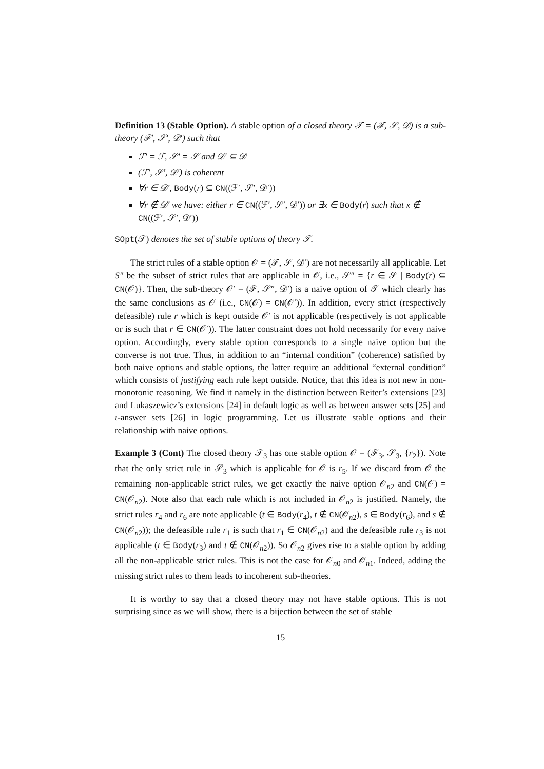Definition 13 (Stable Option). A stable option of a closed theory 𝒯 = (ℱ, 𝒮, 𝒟) is a sub-theory (ℱ′, 𝒮′, 𝒟′) such that
ℱ′ = ℱ, 𝒮′ = 𝒮 and 𝒟′ ⊆ 𝒟
(ℱ′, 𝒮′, 𝒟′) is coherent
∀r ∈ 𝒟′, Body(r) ⊆ CN((ℱ′, 𝒮′, 𝒟′))
∀r ∉ 𝒟′ we have: either r ∈ CN((ℱ′, 𝒮′, 𝒟′)) or ∃x ∈ Body(r) such that x ∉ CN((ℱ′, 𝒮′, 𝒟′))
SOpt(𝒯) denotes the set of stable options of theory 𝒯.
The strict rules of a stable option 𝒪 = (ℱ, 𝒮, 𝒟′) are not necessarily all applicable. Let S″ be the subset of strict rules that are applicable in 𝒪, i.e., 𝒮″ = {r ∈ 𝒮 | Body(r) ⊆ CN(𝒪)}. Then, the sub-theory 𝒪′ = (ℱ, 𝒮″, 𝒟′) is a naive option of 𝒯 which clearly has the same conclusions as 𝒪 (i.e., CN(𝒪) = CN(𝒪′)). In addition, every strict (respectively defeasible) rule r which is kept outside 𝒪′ is not applicable (respectively is not applicable or is such that r ∈ CN(𝒪′)). The latter constraint does not hold necessarily for every naive option. Accordingly, every stable option corresponds to a single naive option but the converse is not true. Thus, in addition to an “internal condition” (coherence) satisfied by both naive options and stable options, the latter require an additional “external condition” which consists of justifying each rule kept outside. Notice, that this idea is not new in non-monotonic reasoning. We find it namely in the distinction between Reiter’s extensions [23] and Lukaszewicz’s extensions [24] in default logic as well as between answer sets [25] and ι-answer sets [26] in logic programming. Let us illustrate stable options and their relationship with naive options.
Example 3 (Cont) The closed theory 𝒯<sub>3</sub> has one stable option 𝒪 = (ℱ<sub>3</sub>, 𝒮<sub>3</sub>, {r<sub>2</sub>}). Note that the only strict rule in 𝒮<sub>3</sub> which is applicable for 𝒪 is r<sub>5</sub>. If we discard from 𝒪 the remaining non-applicable strict rules, we get exactly the naive option 𝒪<sub>n2</sub> and CN(𝒪) = CN(𝒪<sub>n2</sub>). Note also that each rule which is not included in 𝒪<sub>n2</sub> is justified. Namely, the strict rules r<sub>4</sub> and r<sub>6</sub> are note applicable (t ∈ Body(r<sub>4</sub>), t ∉ CN(𝒪<sub>n2</sub>), s ∈ Body(r<sub>6</sub>), and s ∉ CN(𝒪<sub>n2</sub>)); the defeasible rule r<sub>1</sub> is such that r<sub>1</sub> ∈ CN(𝒪<sub>n2</sub>) and the defeasible rule r<sub>3</sub> is not applicable (t ∈ Body(r<sub>3</sub>) and t ∉ CN(𝒪<sub>n2</sub>)). So 𝒪<sub>n2</sub> gives rise to a stable option by adding all the non-applicable strict rules. This is not the case for 𝒪<sub>n0</sub> and 𝒪<sub>n1</sub>. Indeed, adding the missing strict rules to them leads to incoherent sub-theories.
It is worthy to say that a closed theory may not have stable options. This is not surprising since as we will show, there is a bijection between the set of stable
15